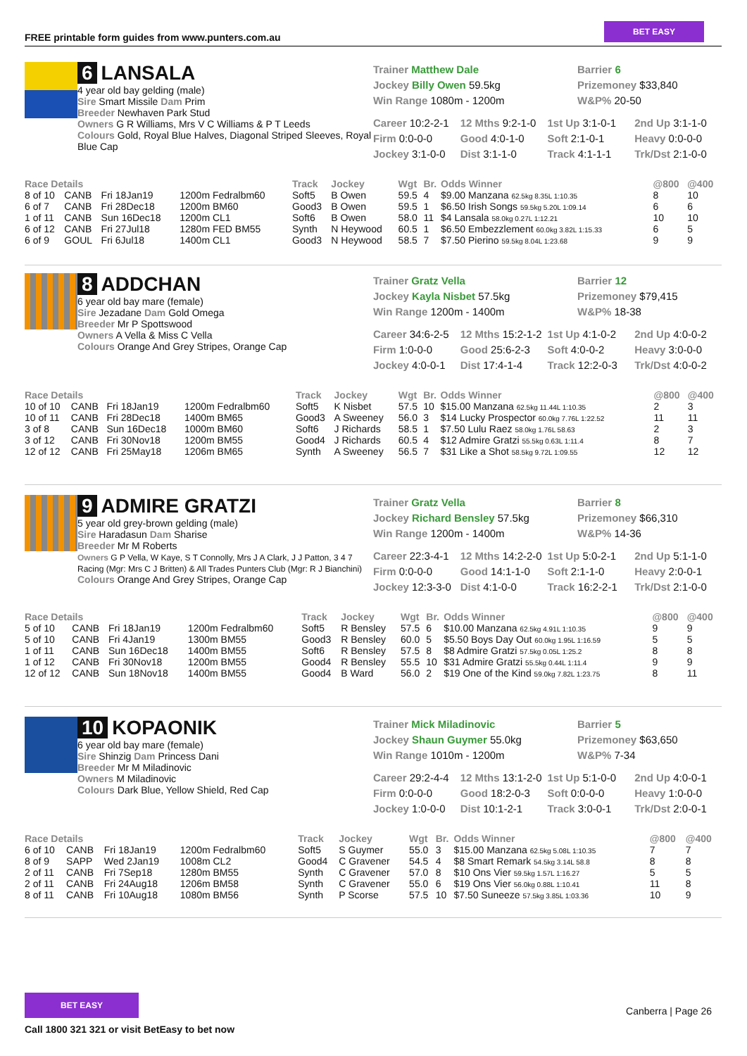FREE printable form guides from www.punters.com.au
BET EASY
6 LANSALA
4 year old bay gelding (male)
Sire Smart Missile Dam Prim
Breeder Newhaven Park Stud
Owners G R Williams, Mrs V C Williams & P T Leeds
Colours Gold, Royal Blue Halves, Diagonal Striped Sleeves, Royal Blue Cap
Trainer Matthew Dale
Jockey Billy Owen 59.5kg
Win Range 1080m - 1200m
Barrier 6
Prizemoney $33,840
W&P% 20-50
Career 10:2-2-1 12 Mths 9:2-1-0 1st Up 3:1-0-1 2nd Up 3:1-1-0 Firm 0:0-0-0 Good 4:0-1-0 Soft 2:1-0-1 Heavy 0:0-0-0 Jockey 3:1-0-0 Dist 3:1-1-0 Track 4:1-1-1 Trk/Dst 2:1-0-0
| Race Details | | | | Track | Jockey | Wgt | Br. | Odds Winner | @800 | @400 |
| --- | --- | --- | --- | --- | --- | --- | --- | --- | --- | --- |
| 8 of 10 | CANB | Fri 18Jan19 | 1200m Fedralbm60 | Soft5 | B Owen | 59.5 | 4 | $9.00 Manzana 62.5kg 8.35L 1:10.35 | 8 | 10 |
| 6 of 7 | CANB | Fri 28Dec18 | 1200m BM60 | Good3 | B Owen | 59.5 | 1 | $6.50 Irish Songs 59.5kg 5.20L 1:09.14 | 6 | 6 |
| 1 of 11 | CANB | Sun 16Dec18 | 1200m CL1 | Soft6 | B Owen | 58.0 | 11 | $4 Lansala 58.0kg 0.27L 1:12.21 | 10 | 10 |
| 6 of 12 | CANB | Fri 27Jul18 | 1280m FED BM55 | Synth | N Heywood | 60.5 | 1 | $6.50 Embezzlement 60.0kg 3.82L 1:15.33 | 6 | 5 |
| 6 of 9 | GOUL | Fri 6Jul18 | 1400m CL1 | Good3 | N Heywood | 58.5 | 7 | $7.50 Pierino 59.5kg 8.04L 1:23.68 | 9 | 9 |
8 ADDCHAN
6 year old bay mare (female)
Sire Jezadane Dam Gold Omega
Breeder Mr P Spottswood
Owners A Vella & Miss C Vella
Colours Orange And Grey Stripes, Orange Cap
Trainer Gratz Vella
Jockey Kayla Nisbet 57.5kg
Win Range 1200m - 1400m
Barrier 12
Prizemoney $79,415
W&P% 18-38
Career 34:6-2-5 12 Mths 15:2-1-2 1st Up 4:1-0-2 2nd Up 4:0-0-2 Firm 1:0-0-0 Good 25:6-2-3 Soft 4:0-0-2 Heavy 3:0-0-0 Jockey 4:0-0-1 Dist 17:4-1-4 Track 12:2-0-3 Trk/Dst 4:0-0-2
| Race Details | | | | Track | Jockey | Wgt | Br. | Odds Winner | @800 | @400 |
| --- | --- | --- | --- | --- | --- | --- | --- | --- | --- | --- |
| 10 of 10 | CANB | Fri 18Jan19 | 1200m Fedralbm60 | Soft5 | K Nisbet | 57.5 | 10 | $15.00 Manzana 62.5kg 11.44L 1:10.35 | 2 | 3 |
| 10 of 11 | CANB | Fri 28Dec18 | 1400m BM65 | Good3 | A Sweeney | 56.0 | 3 | $14 Lucky Prospector 60.0kg 7.76L 1:22.52 | 11 | 11 |
| 3 of 8 | CANB | Sun 16Dec18 | 1000m BM60 | Soft6 | J Richards | 58.5 | 1 | $7.50 Lulu Raez 58.0kg 1.76L 58.63 | 2 | 3 |
| 3 of 12 | CANB | Fri 30Nov18 | 1200m BM55 | Good4 | J Richards | 60.5 | 4 | $12 Admire Gratzi 55.5kg 0.63L 1:11.4 | 8 | 7 |
| 12 of 12 | CANB | Fri 25May18 | 1206m BM65 | Synth | A Sweeney | 56.5 | 7 | $31 Like a Shot 58.5kg 9.72L 1:09.55 | 12 | 12 |
9 ADMIRE GRATZI
5 year old grey-brown gelding (male)
Sire Haradasun Dam Sharise
Breeder Mr M Roberts
Owners G P Vella, W Kaye, S T Connolly, Mrs J A Clark, J J Patton, 3 4 7 Racing (Mgr: Mrs C J Britten) & All Trades Punters Club (Mgr: R J Bianchini)
Colours Orange And Grey Stripes, Orange Cap
Trainer Gratz Vella
Jockey Richard Bensley 57.5kg
Win Range 1200m - 1400m
Barrier 8
Prizemoney $66,310
W&P% 14-36
Career 22:3-4-1 12 Mths 14:2-2-0 1st Up 5:0-2-1 2nd Up 5:1-1-0 Firm 0:0-0-0 Good 14:1-1-0 Soft 2:1-1-0 Heavy 2:0-0-1 Jockey 12:3-3-0 Dist 4:1-0-0 Track 16:2-2-1 Trk/Dst 2:1-0-0
| Race Details | | | | Track | Jockey | Wgt | Br. | Odds Winner | @800 | @400 |
| --- | --- | --- | --- | --- | --- | --- | --- | --- | --- | --- |
| 5 of 10 | CANB | Fri 18Jan19 | 1200m Fedralbm60 | Soft5 | R Bensley | 57.5 | 6 | $10.00 Manzana 62.5kg 4.91L 1:10.35 | 9 | 9 |
| 5 of 10 | CANB | Fri 4Jan19 | 1300m BM55 | Good3 | R Bensley | 60.0 | 5 | $5.50 Boys Day Out 60.0kg 1.95L 1:16.59 | 5 | 5 |
| 1 of 11 | CANB | Sun 16Dec18 | 1400m BM55 | Soft6 | R Bensley | 57.5 | 8 | $8 Admire Gratzi 57.5kg 0.05L 1:25.2 | 8 | 8 |
| 1 of 12 | CANB | Fri 30Nov18 | 1200m BM55 | Good4 | R Bensley | 55.5 | 10 | $31 Admire Gratzi 55.5kg 0.44L 1:11.4 | 9 | 9 |
| 12 of 12 | CANB | Sun 18Nov18 | 1400m BM55 | Good4 | B Ward | 56.0 | 2 | $19 One of the Kind 59.0kg 7.82L 1:23.75 | 8 | 11 |
10 KOPAONIK
6 year old bay mare (female)
Sire Shinzig Dam Princess Dani
Breeder Mr M Miladinovic
Owners M Miladinovic
Colours Dark Blue, Yellow Shield, Red Cap
Trainer Mick Miladinovic
Jockey Shaun Guymer 55.0kg
Win Range 1010m - 1200m
Barrier 5
Prizemoney $63,650
W&P% 7-34
Career 29:2-4-4 12 Mths 13:1-2-0 1st Up 5:1-0-0 2nd Up 4:0-0-1 Firm 0:0-0-0 Good 18:2-0-3 Soft 0:0-0-0 Heavy 1:0-0-0 Jockey 1:0-0-0 Dist 10:1-2-1 Track 3:0-0-1 Trk/Dst 2:0-0-1
| Race Details | | | | Track | Jockey | Wgt | Br. | Odds Winner | @800 | @400 |
| --- | --- | --- | --- | --- | --- | --- | --- | --- | --- | --- |
| 6 of 10 | CANB | Fri 18Jan19 | 1200m Fedralbm60 | Soft5 | S Guymer | 55.0 | 3 | $15.00 Manzana 62.5kg 5.08L 1:10.35 | 7 | 7 |
| 8 of 9 | SAPP | Wed 2Jan19 | 1008m CL2 | Good4 | C Gravener | 54.5 | 4 | $8 Smart Remark 54.5kg 3.14L 58.8 | 8 | 8 |
| 2 of 11 | CANB | Fri 7Sep18 | 1280m BM55 | Synth | C Gravener | 57.0 | 8 | $10 Ons Vier 59.5kg 1.57L 1:16.27 | 5 | 5 |
| 2 of 11 | CANB | Fri 24Aug18 | 1206m BM58 | Synth | C Gravener | 55.0 | 6 | $19 Ons Vier 56.0kg 0.88L 1:10.41 | 11 | 8 |
| 8 of 11 | CANB | Fri 10Aug18 | 1080m BM56 | Synth | P Scorse | 57.5 | 10 | $7.50 Suneeze 57.5kg 3.85L 1:03.36 | 10 | 9 |
BET EASY
Call 1800 321 321 or visit BetEasy to bet now
Canberra | Page 26